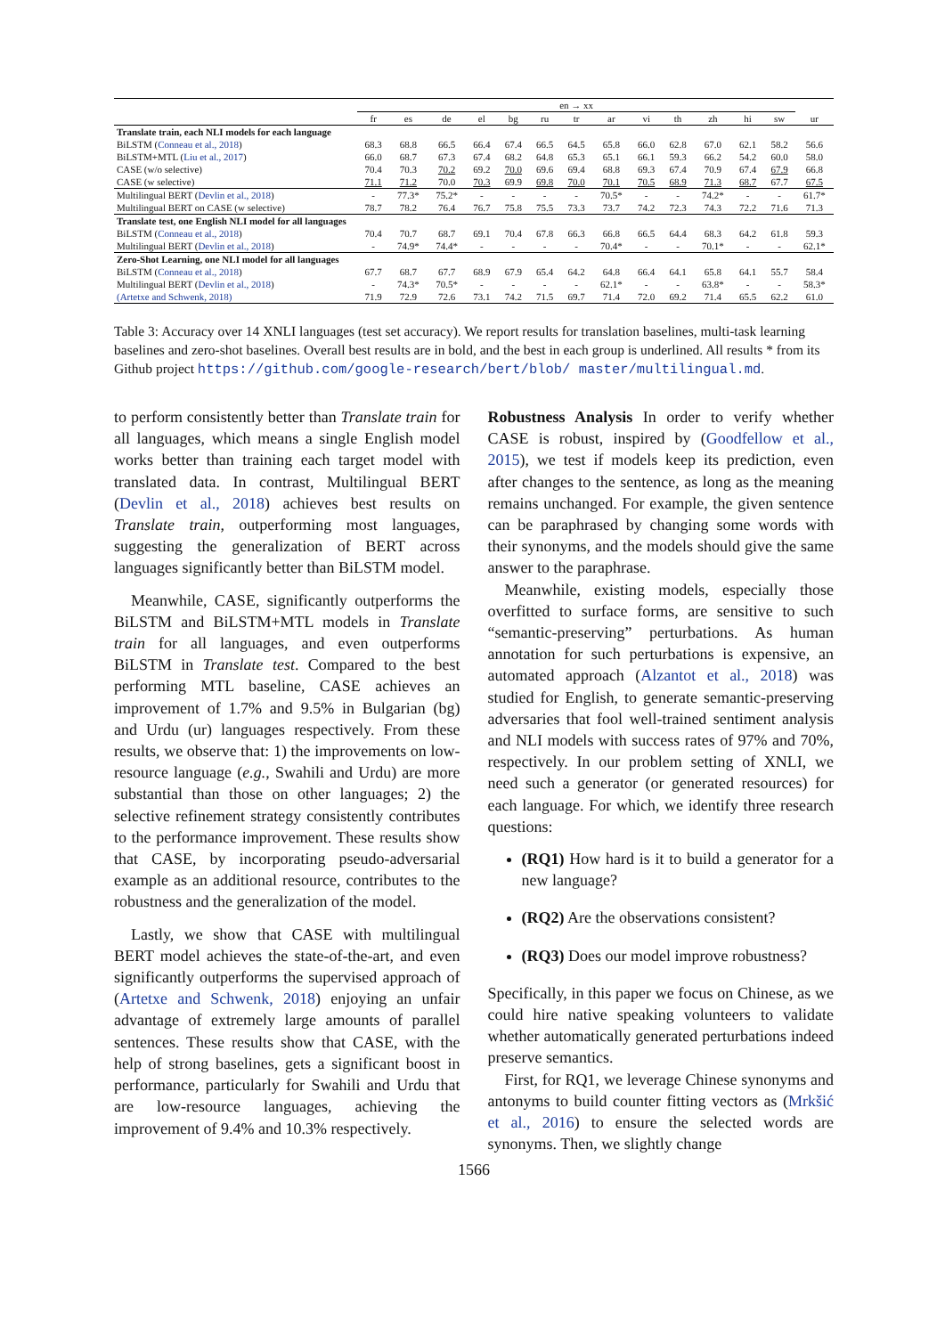| | en → xx | | | | | | | | | | | | | |
| | fr | es | de | el | bg | ru | tr | ar | vi | th | zh | hi | sw | ur |
| Translate train, each NLI models for each language | | | | | | | | | | | | | | |
| BiLSTM ( Conneau et al., 2018 ) | 68.3 | 68.8 | 66.5 | 66.4 | 67.4 | 66.5 | 64.5 | 65.8 | 66.0 | 62.8 | 67.0 | 62.1 | 58.2 | 56.6 |
| BiLSTM+MTL ( Liu et al., 2017 ) | 66.0 | 68.7 | 67.3 | 67.4 | 68.2 | 64.8 | 65.3 | 65.1 | 66.1 | 59.3 | 66.2 | 54.2 | 60.0 | 58.0 |
| CASE (w/o selective) | 70.4 | 70.3 | 70.2 | 69.2 | 70.0 | 69.6 | 69.4 | 68.8 | 69.3 | 67.4 | 70.9 | 67.4 | 67.9 | 66.8 |
| CASE (w selective) | 71.1 | 71.2 | 70.0 | 70.3 | 69.9 | 69.8 | 70.0 | 70.1 | 70.5 | 68.9 | 71.3 | 68.7 | 67.7 | 67.5 |
| Multilingual BERT ( Devlin et al., 2018 ) | - | 77.3* | 75.2* | - | - | - | - | 70.5* | - | - | 74.2* | - | - | 61.7* |
| Multilingual BERT on CASE (w selective) | 78.7 | 78.2 | 76.4 | 76.7 | 75.8 | 75.5 | 73.3 | 73.7 | 74.2 | 72.3 | 74.3 | 72.2 | 71.6 | 71.3 |
| Translate test, one English NLI model for all languages | | | | | | | | | | | | | | |
| BiLSTM ( Conneau et al., 2018 ) | 70.4 | 70.7 | 68.7 | 69.1 | 70.4 | 67.8 | 66.3 | 66.8 | 66.5 | 64.4 | 68.3 | 64.2 | 61.8 | 59.3 |
| Multilingual BERT ( Devlin et al., 2018 ) | - | 74.9* | 74.4* | - | - | - | - | 70.4* | - | - | 70.1* | - | - | 62.1* |
| Zero-Shot Learning, one NLI model for all languages | | | | | | | | | | | | | | |
| BiLSTM ( Conneau et al., 2018 ) | 67.7 | 68.7 | 67.7 | 68.9 | 67.9 | 65.4 | 64.2 | 64.8 | 66.4 | 64.1 | 65.8 | 64.1 | 55.7 | 58.4 |
| Multilingual BERT ( Devlin et al., 2018 ) | - | 74.3* | 70.5* | - | - | - | - | 62.1* | - | - | 63.8* | - | - | 58.3* |
| (Artetxe and Schwenk, 2018) | 71.9 | 72.9 | 72.6 | 73.1 | 74.2 | 71.5 | 69.7 | 71.4 | 72.0 | 69.2 | 71.4 | 65.5 | 62.2 | 61.0 |
Table 3: Accuracy over 14 XNLI languages (test set accuracy). We report results for translation baselines, multi-task learning baselines and zero-shot baselines. Overall best results are in bold, and the best in each group is underlined. All results * from its Github project https://github.com/google-research/bert/blob/ master/multilingual.md.
to perform consistently better than Translate train for all languages, which means a single English model works better than training each target model with translated data. In contrast, Multilingual BERT (Devlin et al., 2018) achieves best results on Translate train, outperforming most languages, suggesting the generalization of BERT across languages significantly better than BiLSTM model.
Meanwhile, CASE, significantly outperforms the BiLSTM and BiLSTM+MTL models in Translate train for all languages, and even outperforms BiLSTM in Translate test. Compared to the best performing MTL baseline, CASE achieves an improvement of 1.7% and 9.5% in Bulgarian (bg) and Urdu (ur) languages respectively. From these results, we observe that: 1) the improvements on low-resource language (e.g., Swahili and Urdu) are more substantial than those on other languages; 2) the selective refinement strategy consistently contributes to the performance improvement. These results show that CASE, by incorporating pseudo-adversarial example as an additional resource, contributes to the robustness and the generalization of the model.
Lastly, we show that CASE with multilingual BERT model achieves the state-of-the-art, and even significantly outperforms the supervised approach of (Artetxe and Schwenk, 2018) enjoying an unfair advantage of extremely large amounts of parallel sentences. These results show that CASE, with the help of strong baselines, gets a significant boost in performance, particularly for Swahili and Urdu that are low-resource languages, achieving the improvement of 9.4% and 10.3% respectively.
Robustness Analysis In order to verify whether CASE is robust, inspired by (Goodfellow et al., 2015), we test if models keep its prediction, even after changes to the sentence, as long as the meaning remains unchanged. For example, the given sentence can be paraphrased by changing some words with their synonyms, and the models should give the same answer to the paraphrase.
Meanwhile, existing models, especially those overfitted to surface forms, are sensitive to such “semantic-preserving” perturbations. As human annotation for such perturbations is expensive, an automated approach (Alzantot et al., 2018) was studied for English, to generate semantic-preserving adversaries that fool well-trained sentiment analysis and NLI models with success rates of 97% and 70%, respectively. In our problem setting of XNLI, we need such a generator (or generated resources) for each language. For which, we identify three research questions:
(RQ1) How hard is it to build a generator for a new language?
(RQ2) Are the observations consistent?
(RQ3) Does our model improve robustness?
Specifically, in this paper we focus on Chinese, as we could hire native speaking volunteers to validate whether automatically generated perturbations indeed preserve semantics.
First, for RQ1, we leverage Chinese synonyms and antonyms to build counter fitting vectors as (Mrkšić et al., 2016) to ensure the selected words are synonyms. Then, we slightly change
1566